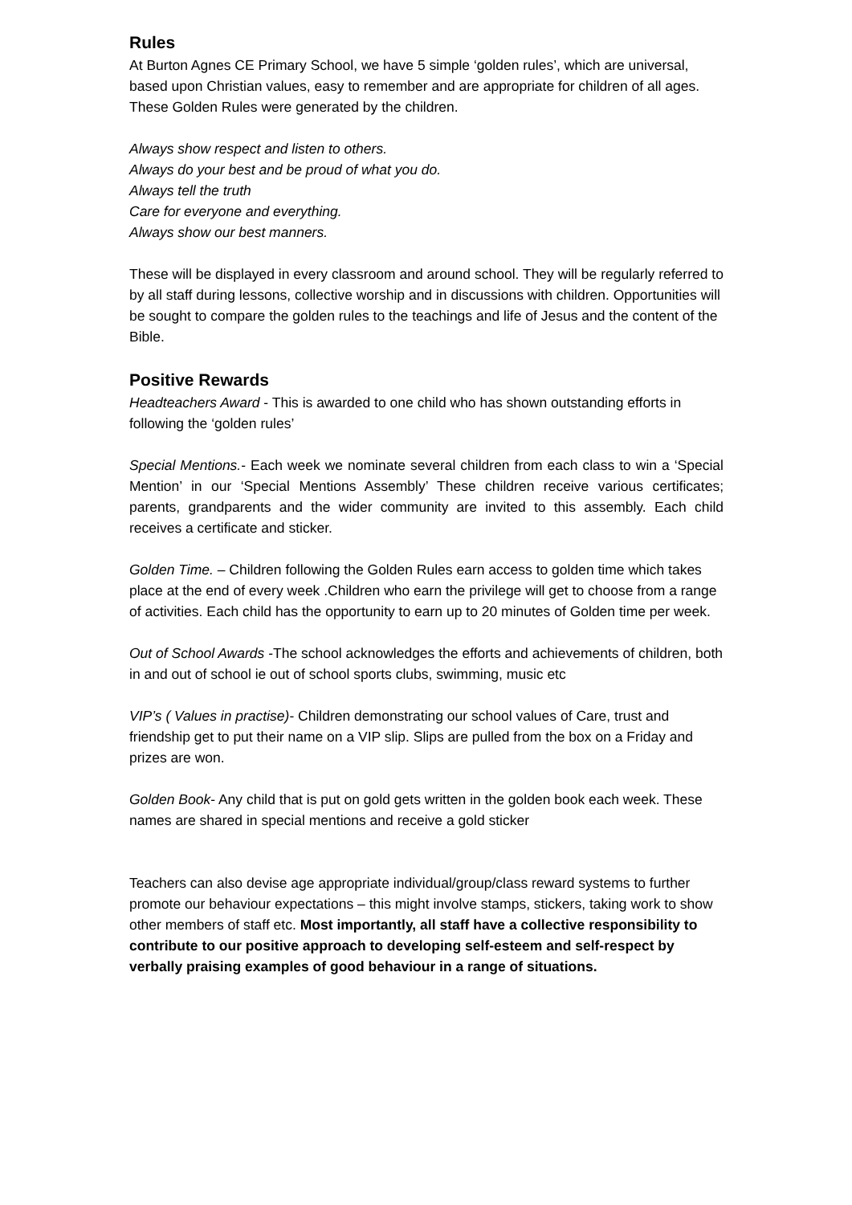Rules
At Burton Agnes CE Primary School, we have 5 simple ‘golden rules’, which are universal, based upon Christian values, easy to remember and are appropriate for children of all ages. These Golden Rules were generated by the children.
Always show respect and listen to others.
Always do your best and be proud of what you do.
Always tell the truth
Care for everyone and everything.
Always show our best manners.
These will be displayed in every classroom and around school. They will be regularly referred to by all staff during lessons, collective worship and in discussions with children. Opportunities will be sought to compare the golden rules to the teachings and life of Jesus and the content of the Bible.
Positive Rewards
Headteachers Award - This is awarded to one child who has shown outstanding efforts in following the ‘golden rules’
Special Mentions.- Each week we nominate several children from each class to win a ‘Special Mention’ in our ‘Special Mentions Assembly’ These children receive various certificates; parents, grandparents and the wider community are invited to this assembly. Each child receives a certificate and sticker.
Golden Time. – Children following the Golden Rules earn access to golden time which takes place at the end of every week .Children who earn the privilege will get to choose from a range of activities. Each child has the opportunity to earn up to 20 minutes of Golden time per week.
Out of School Awards -The school acknowledges the efforts and achievements of children, both in and out of school ie out of school sports clubs, swimming, music etc
VIP’s ( Values in practise)- Children demonstrating our school values of Care, trust and friendship get to put their name on a VIP slip. Slips are pulled from the box on a Friday and prizes are won.
Golden Book- Any child that is put on gold gets written in the golden book each week. These names are shared in special mentions and receive a gold sticker
Teachers can also devise age appropriate individual/group/class reward systems to further promote our behaviour expectations – this might involve stamps, stickers, taking work to show other members of staff etc. Most importantly, all staff have a collective responsibility to contribute to our positive approach to developing self-esteem and self-respect by verbally praising examples of good behaviour in a range of situations.